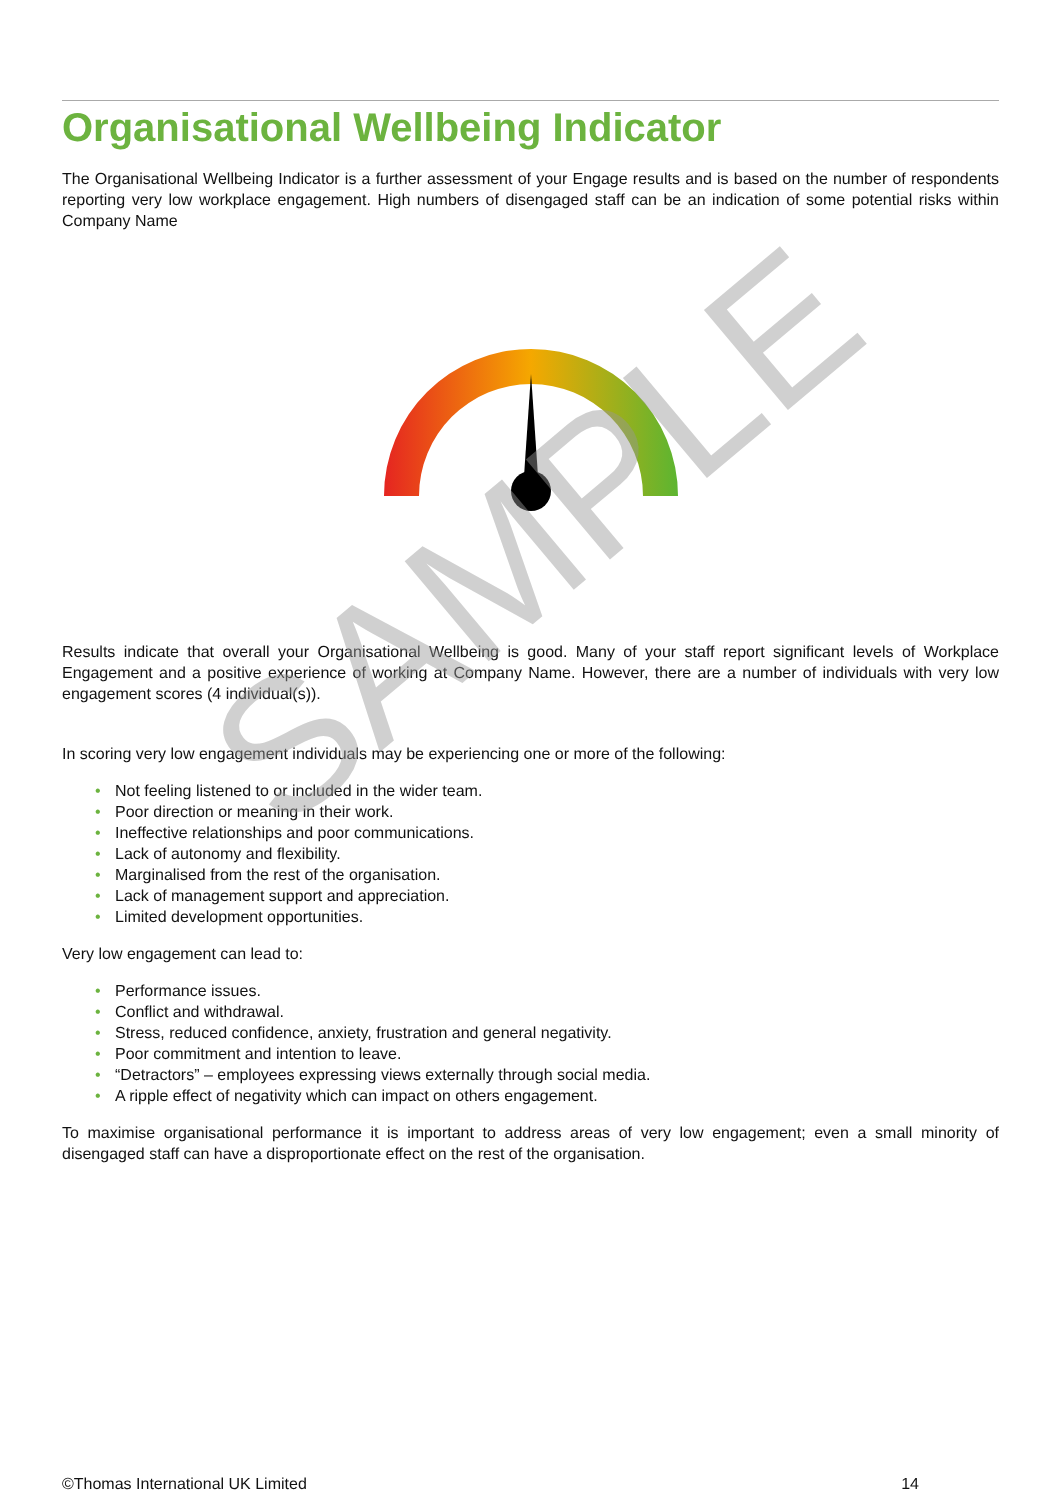Organisational Wellbeing Indicator
The Organisational Wellbeing Indicator is a further assessment of your Engage results and is based on the number of respondents reporting very low workplace engagement. High numbers of disengaged staff can be an indication of some potential risks within Company Name
Results indicate that overall your Organisational Wellbeing is good. Many of your staff report significant levels of Workplace Engagement and a positive experience of working at Company Name. However, there are a number of individuals with very low engagement scores (4 individual(s)).
In scoring very low engagement individuals may be experiencing one or more of the following:
• Not feeling listened to or included in the wider team.
• Poor direction or meaning in their work.
• Ineffective relationships and poor communications.
• Lack of autonomy and flexibility.
• Marginalised from the rest of the organisation.
• Lack of management support and appreciation.
• Limited development opportunities.
Very low engagement can lead to:
• Performance issues.
• Conflict and withdrawal.
• Stress, reduced confidence, anxiety, frustration and general negativity.
• Poor commitment and intention to leave.
• “Detractors” – employees expressing views externally through social media.
• A ripple effect of negativity which can impact on others engagement.
To maximise organisational performance it is important to address areas of very low engagement; even a small minority of disengaged staff can have a disproportionate effect on the rest of the organisation.
SAMPLE
©Thomas International UK Limited 14